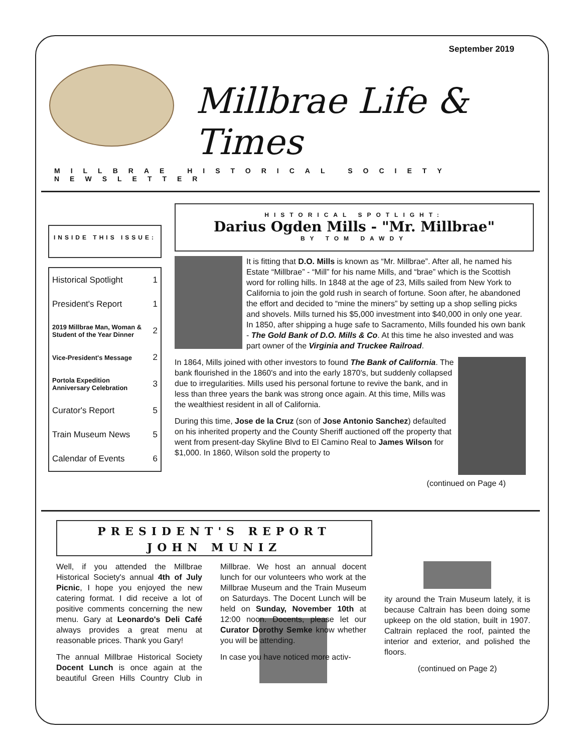September 2019
Millbrae Life & Times
MILLBRAE HISTORICAL SOCIETY NEWSLETTER
INSIDE THIS ISSUE:
| Historical Spotlight | 1 |
| President's Report | 1 |
| 2019 Millbrae Man, Woman & Student of the Year Dinner | 2 |
| Vice-President's Message | 2 |
| Portola Expedition Anniversary Celebration | 3 |
| Curator's Report | 5 |
| Train Museum News | 5 |
| Calendar of Events | 6 |
HISTORICAL SPOTLIGHT:
Darius Ogden Mills - "Mr. Millbrae"
BY TOM DAWDY
It is fitting that D.O. Mills is known as “Mr. Millbrae”. After all, he named his Estate “Millbrae” - “Mill” for his name Mills, and “brae” which is the Scottish word for rolling hills. In 1848 at the age of 23, Mills sailed from New York to California to join the gold rush in search of fortune. Soon after, he abandoned the effort and decided to “mine the miners” by setting up a shop selling picks and shovels. Mills turned his $5,000 investment into $40,000 in only one year. In 1850, after shipping a huge safe to Sacramento, Mills founded his own bank - The Gold Bank of D.O. Mills & Co. At this time he also invested and was part owner of the Virginia and Truckee Railroad.
In 1864, Mills joined with other investors to found The Bank of California. The bank flourished in the 1860's and into the early 1870's, but suddenly collapsed due to irregularities. Mills used his personal fortune to revive the bank, and in less than three years the bank was strong once again. At this time, Mills was the wealthiest resident in all of California.
During this time, Jose de la Cruz (son of Jose Antonio Sanchez) defaulted on his inherited property and the County Sheriff auctioned off the property that went from present-day Skyline Blvd to El Camino Real to James Wilson for $1,000. In 1860, Wilson sold the property to
(continued on Page 4)
PRESIDENT'S REPORT
JOHN MUNIZ
Well, if you attended the Millbrae Historical Society's annual 4th of July Picnic, I hope you enjoyed the new catering format. I did receive a lot of positive comments concerning the new menu. Gary at Leonardo's Deli Café always provides a great menu at reasonable prices. Thank you Gary!
The annual Millbrae Historical Society Docent Lunch is once again at the beautiful Green Hills Country Club in Millbrae. We host an annual docent lunch for our volunteers who work at the Millbrae Museum and the Train Museum on Saturdays. The Docent Lunch will be held on Sunday, November 10th at 12:00 noon. Docents, please let our Curator Dorothy Semke know whether you will be attending.
In case you have noticed more activ-
ity around the Train Museum lately, it is because Caltrain has been doing some upkeep on the old station, built in 1907. Caltrain replaced the roof, painted the interior and exterior, and polished the floors.
(continued on Page 2)